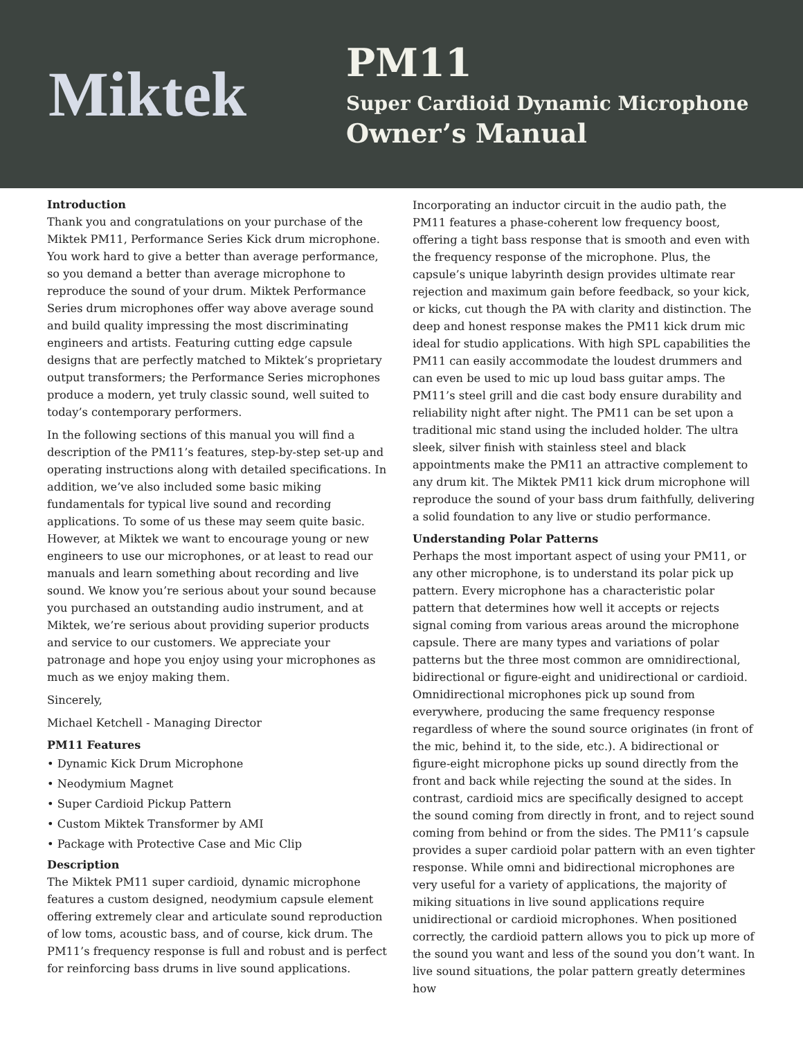Miktek
PM11
Super Cardioid Dynamic Microphone
Owner’s Manual
Introduction
Thank you and congratulations on your purchase of the Miktek PM11, Performance Series Kick drum microphone. You work hard to give a better than average performance, so you demand a better than average microphone to reproduce the sound of your drum. Miktek Performance Series drum microphones offer way above average sound and build quality impressing the most discriminating engineers and artists. Featuring cutting edge capsule designs that are perfectly matched to Miktek’s proprietary output transformers; the Performance Series microphones produce a modern, yet truly classic sound, well suited to today’s contemporary performers.
In the following sections of this manual you will find a description of the PM11’s features, step-by-step set-up and operating instructions along with detailed specifications. In addition, we’ve also included some basic miking fundamentals for typical live sound and recording applications. To some of us these may seem quite basic. However, at Miktek we want to encourage young or new engineers to use our microphones, or at least to read our manuals and learn something about recording and live sound. We know you’re serious about your sound because you purchased an outstanding audio instrument, and at Miktek, we’re serious about providing superior products and service to our customers. We appreciate your patronage and hope you enjoy using your microphones as much as we enjoy making them.
Sincerely,
Michael Ketchell - Managing Director
PM11 Features
• Dynamic Kick Drum Microphone
• Neodymium Magnet
• Super Cardioid Pickup Pattern
• Custom Miktek Transformer by AMI
• Package with Protective Case and Mic Clip
Description
The Miktek PM11 super cardioid, dynamic microphone features a custom designed, neodymium capsule element offering extremely clear and articulate sound reproduction of low toms, acoustic bass, and of course, kick drum. The PM11’s frequency response is full and robust and is perfect for reinforcing bass drums in live sound applications.
Incorporating an inductor circuit in the audio path, the PM11 features a phase-coherent low frequency boost, offering a tight bass response that is smooth and even with the frequency response of the microphone. Plus, the capsule’s unique labyrinth design provides ultimate rear rejection and maximum gain before feedback, so your kick, or kicks, cut though the PA with clarity and distinction. The deep and honest response makes the PM11 kick drum mic ideal for studio applications. With high SPL capabilities the PM11 can easily accommodate the loudest drummers and can even be used to mic up loud bass guitar amps. The PM11’s steel grill and die cast body ensure durability and reliability night after night. The PM11 can be set upon a traditional mic stand using the included holder. The ultra sleek, silver finish with stainless steel and black appointments make the PM11 an attractive complement to any drum kit. The Miktek PM11 kick drum microphone will reproduce the sound of your bass drum faithfully, delivering a solid foundation to any live or studio performance.
Understanding Polar Patterns
Perhaps the most important aspect of using your PM11, or any other microphone, is to understand its polar pick up pattern. Every microphone has a characteristic polar pattern that determines how well it accepts or rejects signal coming from various areas around the microphone capsule. There are many types and variations of polar patterns but the three most common are omnidirectional, bidirectional or figure-eight and unidirectional or cardioid. Omnidirectional microphones pick up sound from everywhere, producing the same frequency response regardless of where the sound source originates (in front of the mic, behind it, to the side, etc.). A bidirectional or figure-eight microphone picks up sound directly from the front and back while rejecting the sound at the sides. In contrast, cardioid mics are specifically designed to accept the sound coming from directly in front, and to reject sound coming from behind or from the sides. The PM11’s capsule provides a super cardioid polar pattern with an even tighter response. While omni and bidirectional microphones are very useful for a variety of applications, the majority of miking situations in live sound applications require unidirectional or cardioid microphones. When positioned correctly, the cardioid pattern allows you to pick up more of the sound you want and less of the sound you don’t want. In live sound situations, the polar pattern greatly determines how